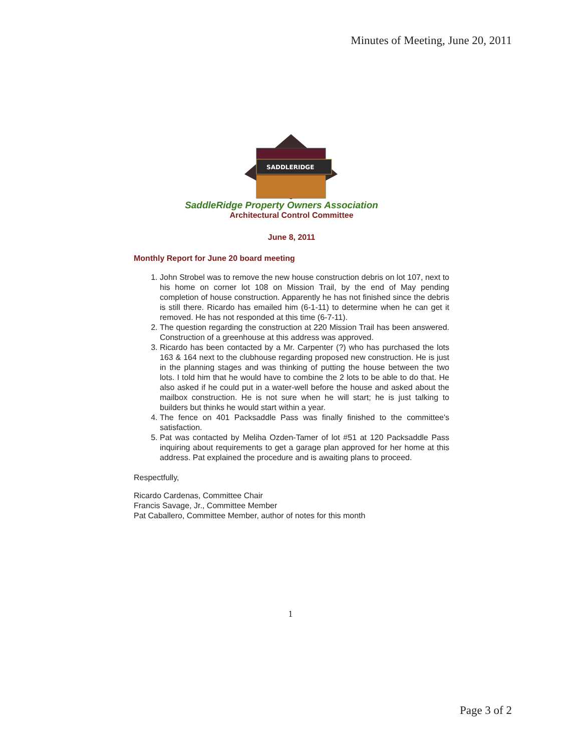Minutes of Meeting, June 20, 2011
SADDLERIDGE
SaddleRidge Property Owners Association
Architectural Control Committee
June 8, 2011
Monthly Report for June 20 board meeting
1. John Strobel was to remove the new house construction debris on lot 107, next to his home on corner lot 108 on Mission Trail, by the end of May pending completion of house construction. Apparently he has not finished since the debris is still there. Ricardo has emailed him (6-1-11) to determine when he can get it removed. He has not responded at this time (6-7-11).
2. The question regarding the construction at 220 Mission Trail has been answered. Construction of a greenhouse at this address was approved.
3. Ricardo has been contacted by a Mr. Carpenter (?) who has purchased the lots 163 & 164 next to the clubhouse regarding proposed new construction. He is just in the planning stages and was thinking of putting the house between the two lots. I told him that he would have to combine the 2 lots to be able to do that. He also asked if he could put in a water-well before the house and asked about the mailbox construction. He is not sure when he will start; he is just talking to builders but thinks he would start within a year.
4. The fence on 401 Packsaddle Pass was finally finished to the committee's satisfaction.
5. Pat was contacted by Meliha Ozden-Tamer of lot #51 at 120 Packsaddle Pass inquiring about requirements to get a garage plan approved for her home at this address. Pat explained the procedure and is awaiting plans to proceed.
Respectfully,
Ricardo Cardenas, Committee Chair
Francis Savage, Jr., Committee Member
Pat Caballero, Committee Member, author of notes for this month
1
Page 3 of 2